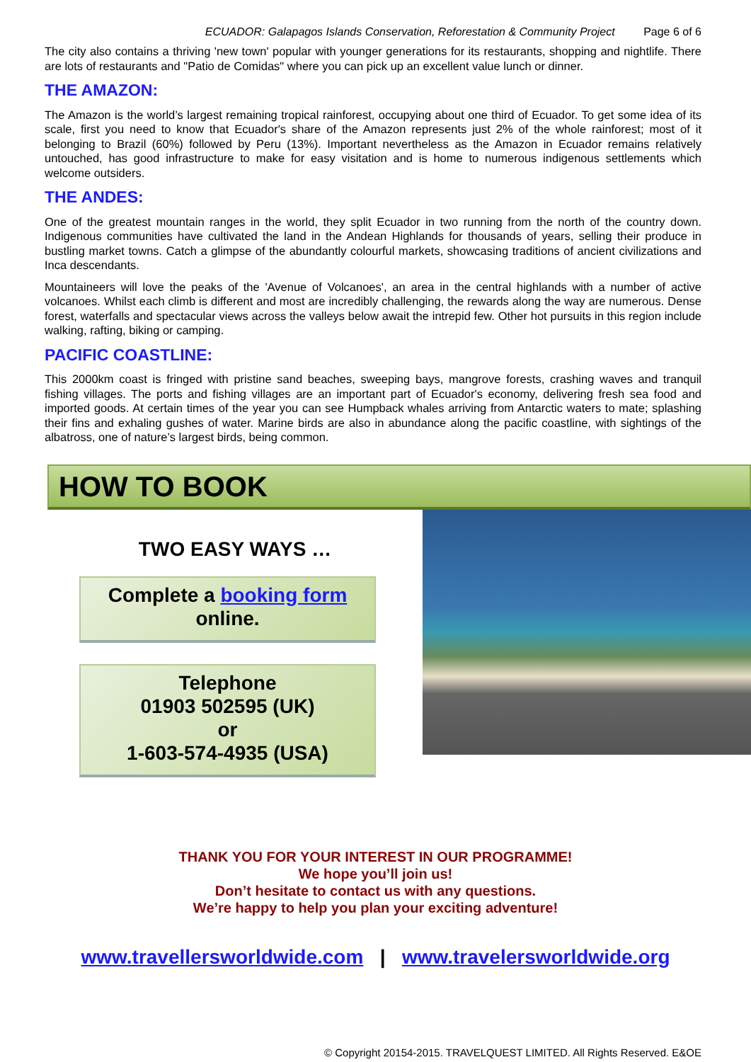ECUADOR: Galapagos Islands Conservation, Reforestation & Community Project Page 6 of 6
The city also contains a thriving 'new town' popular with younger generations for its restaurants, shopping and nightlife. There are lots of restaurants and "Patio de Comidas" where you can pick up an excellent value lunch or dinner.
THE AMAZON:
The Amazon is the world’s largest remaining tropical rainforest, occupying about one third of Ecuador. To get some idea of its scale, first you need to know that Ecuador's share of the Amazon represents just 2% of the whole rainforest; most of it belonging to Brazil (60%) followed by Peru (13%). Important nevertheless as the Amazon in Ecuador remains relatively untouched, has good infrastructure to make for easy visitation and is home to numerous indigenous settlements which welcome outsiders.
THE ANDES:
One of the greatest mountain ranges in the world, they split Ecuador in two running from the north of the country down. Indigenous communities have cultivated the land in the Andean Highlands for thousands of years, selling their produce in bustling market towns. Catch a glimpse of the abundantly colourful markets, showcasing traditions of ancient civilizations and Inca descendants.
Mountaineers will love the peaks of the 'Avenue of Volcanoes', an area in the central highlands with a number of active volcanoes. Whilst each climb is different and most are incredibly challenging, the rewards along the way are numerous. Dense forest, waterfalls and spectacular views across the valleys below await the intrepid few. Other hot pursuits in this region include walking, rafting, biking or camping.
PACIFIC COASTLINE:
This 2000km coast is fringed with pristine sand beaches, sweeping bays, mangrove forests, crashing waves and tranquil fishing villages. The ports and fishing villages are an important part of Ecuador's economy, delivering fresh sea food and imported goods. At certain times of the year you can see Humpback whales arriving from Antarctic waters to mate; splashing their fins and exhaling gushes of water. Marine birds are also in abundance along the pacific coastline, with sightings of the albatross, one of nature’s largest birds, being common.
HOW TO BOOK
TWO EASY WAYS …
Complete a booking form
online.
Telephone
01903 502595 (UK)
or
1-603-574-4935 (USA)
THANK YOU FOR YOUR INTEREST IN OUR PROGRAMME!
We hope you’ll join us!
Don’t hesitate to contact us with any questions.
We’re happy to help you plan your exciting adventure!
www.travellersworldwide.com | www.travelersworldwide.org
© Copyright 20154-2015. TRAVELQUEST LIMITED. All Rights Reserved. E&OE